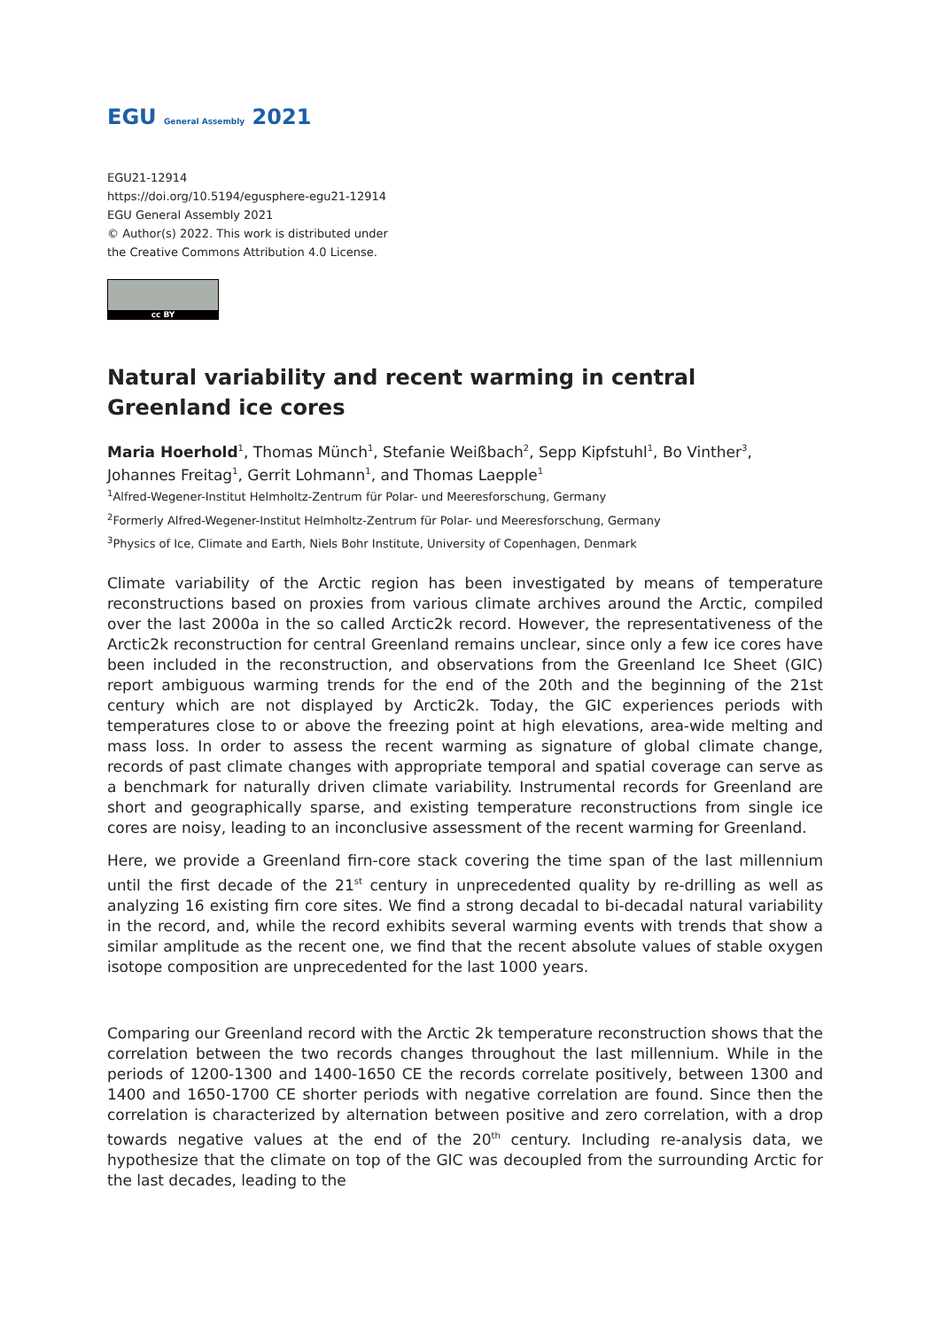EGU General Assembly 2021
EGU21-12914
https://doi.org/10.5194/egusphere-egu21-12914
EGU General Assembly 2021
© Author(s) 2022. This work is distributed under
the Creative Commons Attribution 4.0 License.
cc BY
Natural variability and recent warming in central Greenland ice cores
Maria Hoerhold<sup>1</sup>, Thomas Münch<sup>1</sup>, Stefanie Weißbach<sup>2</sup>, Sepp Kipfstuhl<sup>1</sup>, Bo Vinther<sup>3</sup>, Johannes Freitag<sup>1</sup>, Gerrit Lohmann<sup>1</sup>, and Thomas Laepple<sup>1</sup>
<sup>1</sup> Alfred-Wegener-Institut Helmholtz-Zentrum für Polar- und Meeresforschung, Germany
<sup>2</sup> Formerly Alfred-Wegener-Institut Helmholtz-Zentrum für Polar- und Meeresforschung, Germany
<sup>3</sup> Physics of Ice, Climate and Earth, Niels Bohr Institute, University of Copenhagen, Denmark
Climate variability of the Arctic region has been investigated by means of temperature reconstructions based on proxies from various climate archives around the Arctic, compiled over the last 2000a in the so called Arctic2k record. However, the representativeness of the Arctic2k reconstruction for central Greenland remains unclear, since only a few ice cores have been included in the reconstruction, and observations from the Greenland Ice Sheet (GIC) report ambiguous warming trends for the end of the 20th and the beginning of the 21st century which are not displayed by Arctic2k. Today, the GIC experiences periods with temperatures close to or above the freezing point at high elevations, area-wide melting and mass loss. In order to assess the recent warming as signature of global climate change, records of past climate changes with appropriate temporal and spatial coverage can serve as a benchmark for naturally driven climate variability. Instrumental records for Greenland are short and geographically sparse, and existing temperature reconstructions from single ice cores are noisy, leading to an inconclusive assessment of the recent warming for Greenland.
Here, we provide a Greenland firn-core stack covering the time span of the last millennium until the first decade of the 21<sup>st</sup> century in unprecedented quality by re-drilling as well as analyzing 16 existing firn core sites. We find a strong decadal to bi-decadal natural variability in the record, and, while the record exhibits several warming events with trends that show a similar amplitude as the recent one, we find that the recent absolute values of stable oxygen isotope composition are unprecedented for the last 1000 years.
Comparing our Greenland record with the Arctic 2k temperature reconstruction shows that the correlation between the two records changes throughout the last millennium. While in the periods of 1200-1300 and 1400-1650 CE the records correlate positively, between 1300 and 1400 and 1650-1700 CE shorter periods with negative correlation are found. Since then the correlation is characterized by alternation between positive and zero correlation, with a drop towards negative values at the end of the 20<sup>th</sup> century. Including re-analysis data, we hypothesize that the climate on top of the GIC was decoupled from the surrounding Arctic for the last decades, leading to the